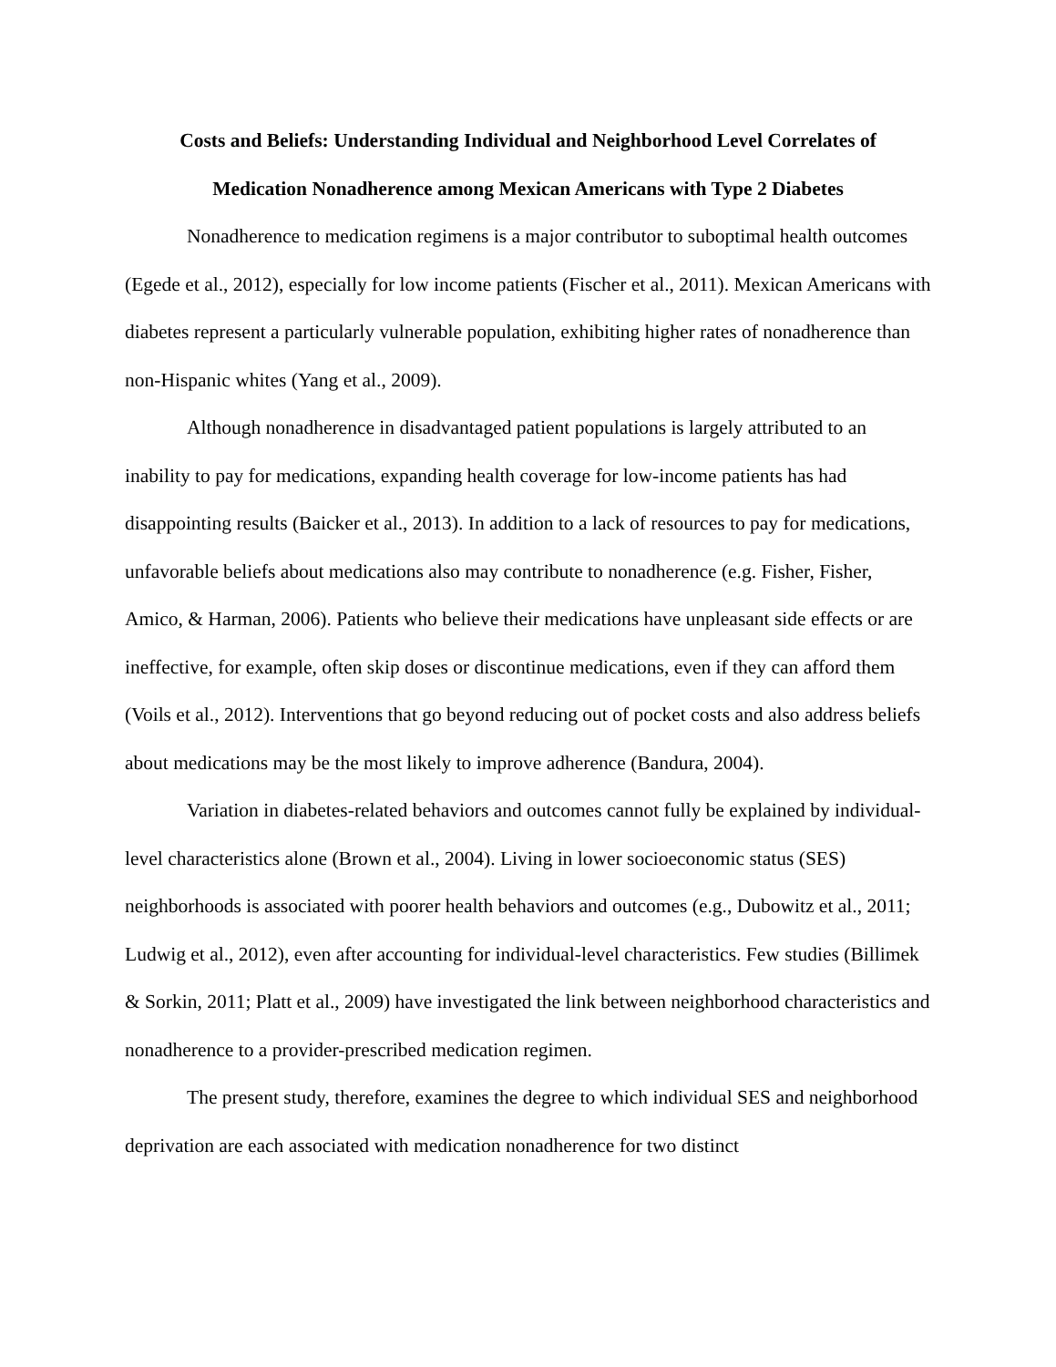Costs and Beliefs: Understanding Individual and Neighborhood Level Correlates of
Medication Nonadherence among Mexican Americans with Type 2 Diabetes
Nonadherence to medication regimens is a major contributor to suboptimal health outcomes (Egede et al., 2012), especially for low income patients (Fischer et al., 2011). Mexican Americans with diabetes represent a particularly vulnerable population, exhibiting higher rates of nonadherence than non-Hispanic whites (Yang et al., 2009).
Although nonadherence in disadvantaged patient populations is largely attributed to an inability to pay for medications, expanding health coverage for low-income patients has had disappointing results (Baicker et al., 2013). In addition to a lack of resources to pay for medications, unfavorable beliefs about medications also may contribute to nonadherence (e.g. Fisher, Fisher, Amico, & Harman, 2006). Patients who believe their medications have unpleasant side effects or are ineffective, for example, often skip doses or discontinue medications, even if they can afford them (Voils et al., 2012). Interventions that go beyond reducing out of pocket costs and also address beliefs about medications may be the most likely to improve adherence (Bandura, 2004).
Variation in diabetes-related behaviors and outcomes cannot fully be explained by individual-level characteristics alone (Brown et al., 2004). Living in lower socioeconomic status (SES) neighborhoods is associated with poorer health behaviors and outcomes (e.g., Dubowitz et al., 2011; Ludwig et al., 2012), even after accounting for individual-level characteristics. Few studies (Billimek & Sorkin, 2011; Platt et al., 2009) have investigated the link between neighborhood characteristics and nonadherence to a provider-prescribed medication regimen.
The present study, therefore, examines the degree to which individual SES and neighborhood deprivation are each associated with medication nonadherence for two distinct